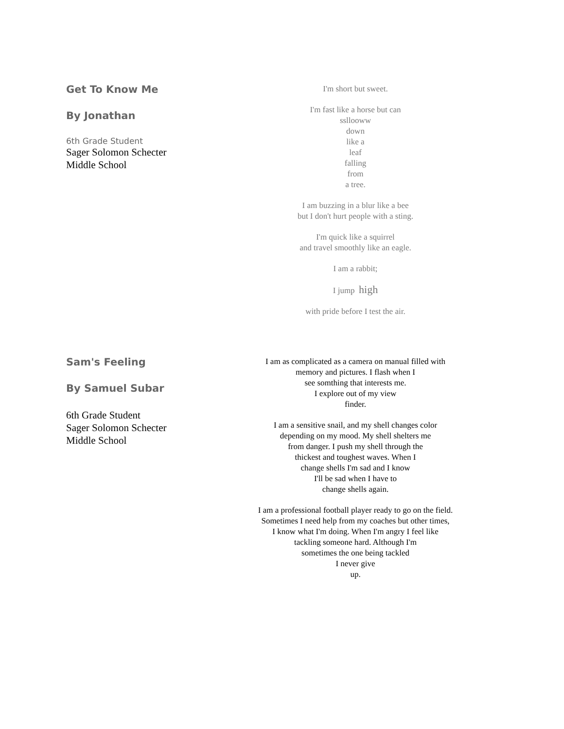Get To Know Me
By Jonathan
6th Grade Student
Sager Solomon Schecter
Middle School
I'm short but sweet.
I'm fast like a horse but can
ssllooww
down
like a
leaf
falling
from
a tree.
I am buzzing in a blur like a bee
but I don't hurt people with a sting.
I'm quick like a squirrel
and travel smoothly like an eagle.
I am a rabbit;
I jump high
with pride before I test the air.
Sam's Feeling
By Samuel Subar
6th Grade Student
Sager Solomon Schecter
Middle School
I am as complicated as a camera on manual filled with
memory and pictures. I flash when I
see somthing that interests me.
I explore out of my view
finder.
I am a sensitive snail, and my shell changes color
depending on my mood. My shell shelters me
from danger. I push my shell through the
thickest and toughest waves. When I
change shells I'm sad and I know
I'll be sad when I have to
change shells again.
I am a professional football player ready to go on the field.
Sometimes I need help from my coaches but other times,
I know what I'm doing. When I'm angry I feel like
tackling someone hard. Although I'm
sometimes the one being tackled
I never give
up.